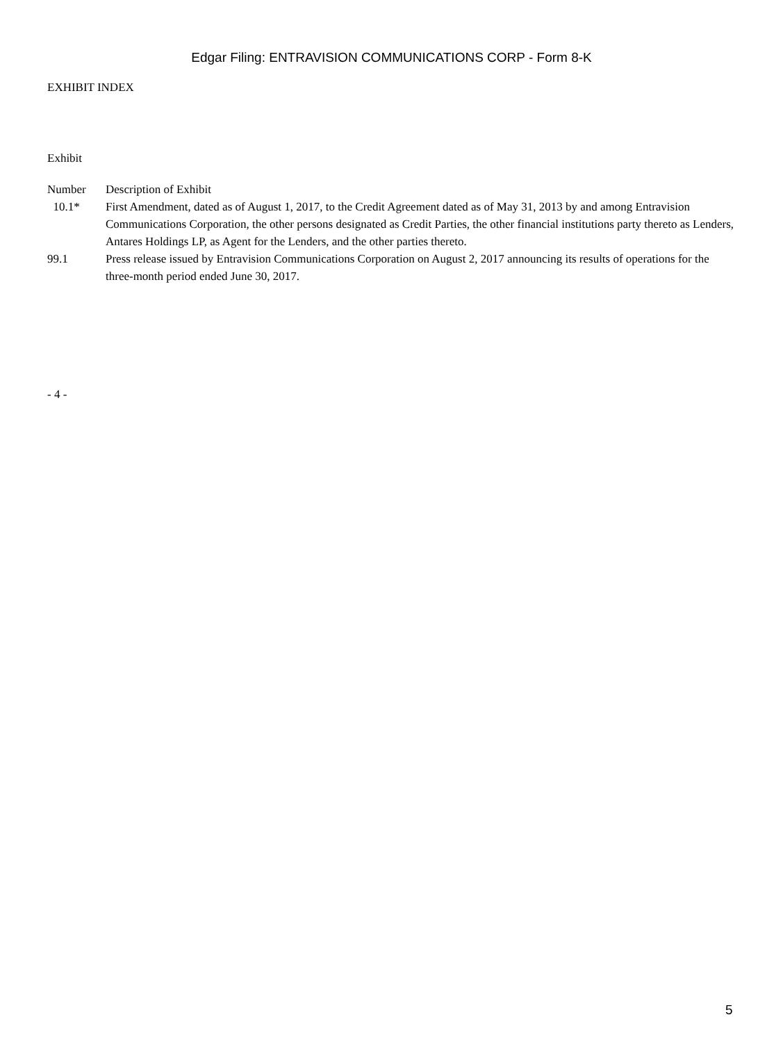Edgar Filing: ENTRAVISION COMMUNICATIONS CORP - Form 8-K
EXHIBIT INDEX
Exhibit
| Number | Description of Exhibit |
| 10.1* | First Amendment, dated as of August 1, 2017, to the Credit Agreement dated as of May 31, 2013 by and among Entravision Communications Corporation, the other persons designated as Credit Parties, the other financial institutions party thereto as Lenders, Antares Holdings LP, as Agent for the Lenders, and the other parties thereto. |
| 99.1 | Press release issued by Entravision Communications Corporation on August 2, 2017 announcing its results of operations for the three-month period ended June 30, 2017. |
- 4 -
5